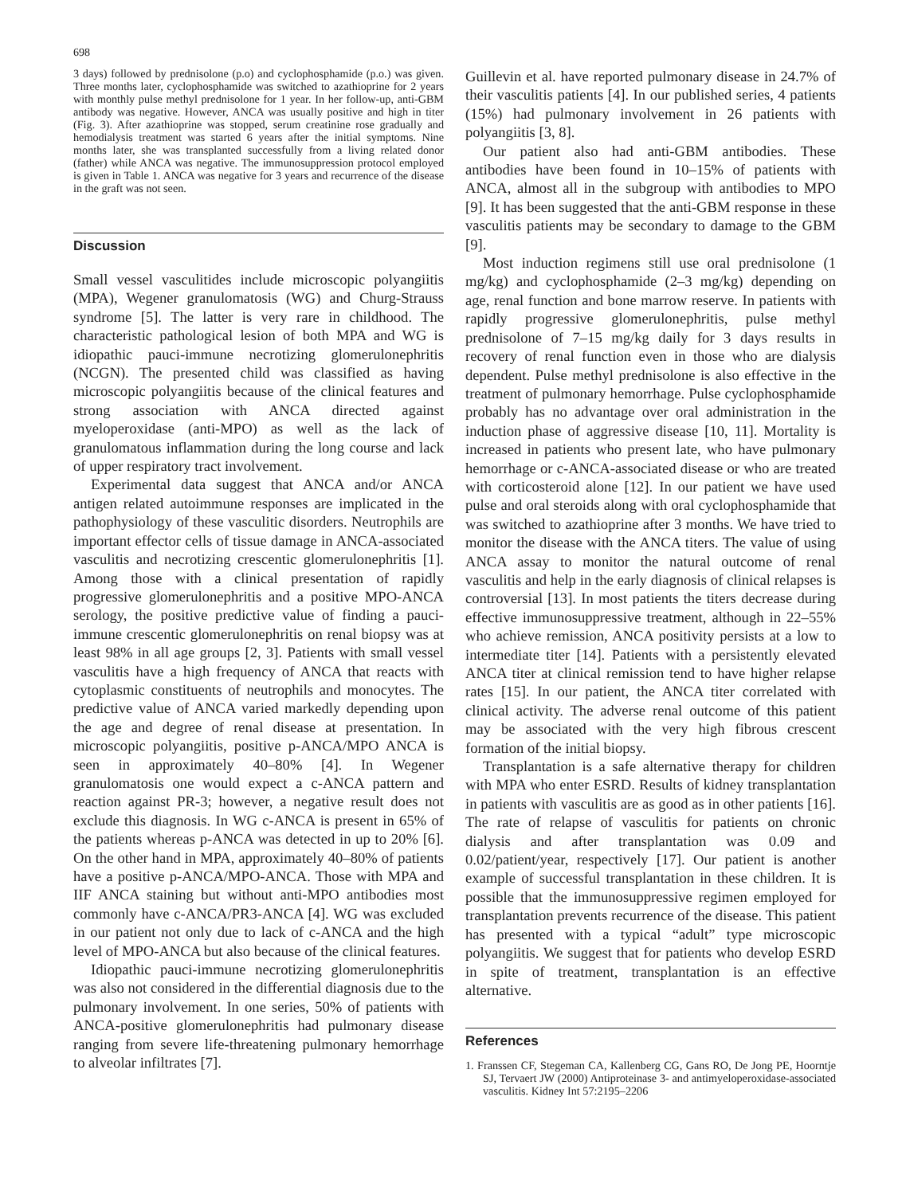698
3 days) followed by prednisolone (p.o) and cyclophosphamide (p.o.) was given. Three months later, cyclophosphamide was switched to azathioprine for 2 years with monthly pulse methyl prednisolone for 1 year. In her follow-up, anti-GBM antibody was negative. However, ANCA was usually positive and high in titer (Fig. 3). After azathioprine was stopped, serum creatinine rose gradually and hemodialysis treatment was started 6 years after the initial symptoms. Nine months later, she was transplanted successfully from a living related donor (father) while ANCA was negative. The immunosuppression protocol employed is given in Table 1. ANCA was negative for 3 years and recurrence of the disease in the graft was not seen.
Discussion
Small vessel vasculitides include microscopic polyangiitis (MPA), Wegener granulomatosis (WG) and Churg-Strauss syndrome [5]. The latter is very rare in childhood. The characteristic pathological lesion of both MPA and WG is idiopathic pauci-immune necrotizing glomerulonephritis (NCGN). The presented child was classified as having microscopic polyangiitis because of the clinical features and strong association with ANCA directed against myeloperoxidase (anti-MPO) as well as the lack of granulomatous inflammation during the long course and lack of upper respiratory tract involvement.
Experimental data suggest that ANCA and/or ANCA antigen related autoimmune responses are implicated in the pathophysiology of these vasculitic disorders. Neutrophils are important effector cells of tissue damage in ANCA-associated vasculitis and necrotizing crescentic glomerulonephritis [1]. Among those with a clinical presentation of rapidly progressive glomerulonephritis and a positive MPO-ANCA serology, the positive predictive value of finding a pauci-immune crescentic glomerulonephritis on renal biopsy was at least 98% in all age groups [2, 3]. Patients with small vessel vasculitis have a high frequency of ANCA that reacts with cytoplasmic constituents of neutrophils and monocytes. The predictive value of ANCA varied markedly depending upon the age and degree of renal disease at presentation. In microscopic polyangiitis, positive p-ANCA/MPO ANCA is seen in approximately 40–80% [4]. In Wegener granulomatosis one would expect a c-ANCA pattern and reaction against PR-3; however, a negative result does not exclude this diagnosis. In WG c-ANCA is present in 65% of the patients whereas p-ANCA was detected in up to 20% [6]. On the other hand in MPA, approximately 40–80% of patients have a positive p-ANCA/MPO-ANCA. Those with MPA and IIF ANCA staining but without anti-MPO antibodies most commonly have c-ANCA/PR3-ANCA [4]. WG was excluded in our patient not only due to lack of c-ANCA and the high level of MPO-ANCA but also because of the clinical features.
Idiopathic pauci-immune necrotizing glomerulonephritis was also not considered in the differential diagnosis due to the pulmonary involvement. In one series, 50% of patients with ANCA-positive glomerulonephritis had pulmonary disease ranging from severe life-threatening pulmonary hemorrhage to alveolar infiltrates [7].
Guillevin et al. have reported pulmonary disease in 24.7% of their vasculitis patients [4]. In our published series, 4 patients (15%) had pulmonary involvement in 26 patients with polyangiitis [3, 8].
Our patient also had anti-GBM antibodies. These antibodies have been found in 10–15% of patients with ANCA, almost all in the subgroup with antibodies to MPO [9]. It has been suggested that the anti-GBM response in these vasculitis patients may be secondary to damage to the GBM [9].
Most induction regimens still use oral prednisolone (1 mg/kg) and cyclophosphamide (2–3 mg/kg) depending on age, renal function and bone marrow reserve. In patients with rapidly progressive glomerulonephritis, pulse methyl prednisolone of 7–15 mg/kg daily for 3 days results in recovery of renal function even in those who are dialysis dependent. Pulse methyl prednisolone is also effective in the treatment of pulmonary hemorrhage. Pulse cyclophosphamide probably has no advantage over oral administration in the induction phase of aggressive disease [10, 11]. Mortality is increased in patients who present late, who have pulmonary hemorrhage or c-ANCA-associated disease or who are treated with corticosteroid alone [12]. In our patient we have used pulse and oral steroids along with oral cyclophosphamide that was switched to azathioprine after 3 months. We have tried to monitor the disease with the ANCA titers. The value of using ANCA assay to monitor the natural outcome of renal vasculitis and help in the early diagnosis of clinical relapses is controversial [13]. In most patients the titers decrease during effective immunosuppressive treatment, although in 22–55% who achieve remission, ANCA positivity persists at a low to intermediate titer [14]. Patients with a persistently elevated ANCA titer at clinical remission tend to have higher relapse rates [15]. In our patient, the ANCA titer correlated with clinical activity. The adverse renal outcome of this patient may be associated with the very high fibrous crescent formation of the initial biopsy.
Transplantation is a safe alternative therapy for children with MPA who enter ESRD. Results of kidney transplantation in patients with vasculitis are as good as in other patients [16]. The rate of relapse of vasculitis for patients on chronic dialysis and after transplantation was 0.09 and 0.02/patient/year, respectively [17]. Our patient is another example of successful transplantation in these children. It is possible that the immunosuppressive regimen employed for transplantation prevents recurrence of the disease. This patient has presented with a typical “adult” type microscopic polyangiitis. We suggest that for patients who develop ESRD in spite of treatment, transplantation is an effective alternative.
References
1. Franssen CF, Stegeman CA, Kallenberg CG, Gans RO, De Jong PE, Hoorntje SJ, Tervaert JW (2000) Antiproteinase 3- and antimyeloperoxidase-associated vasculitis. Kidney Int 57:2195–2206